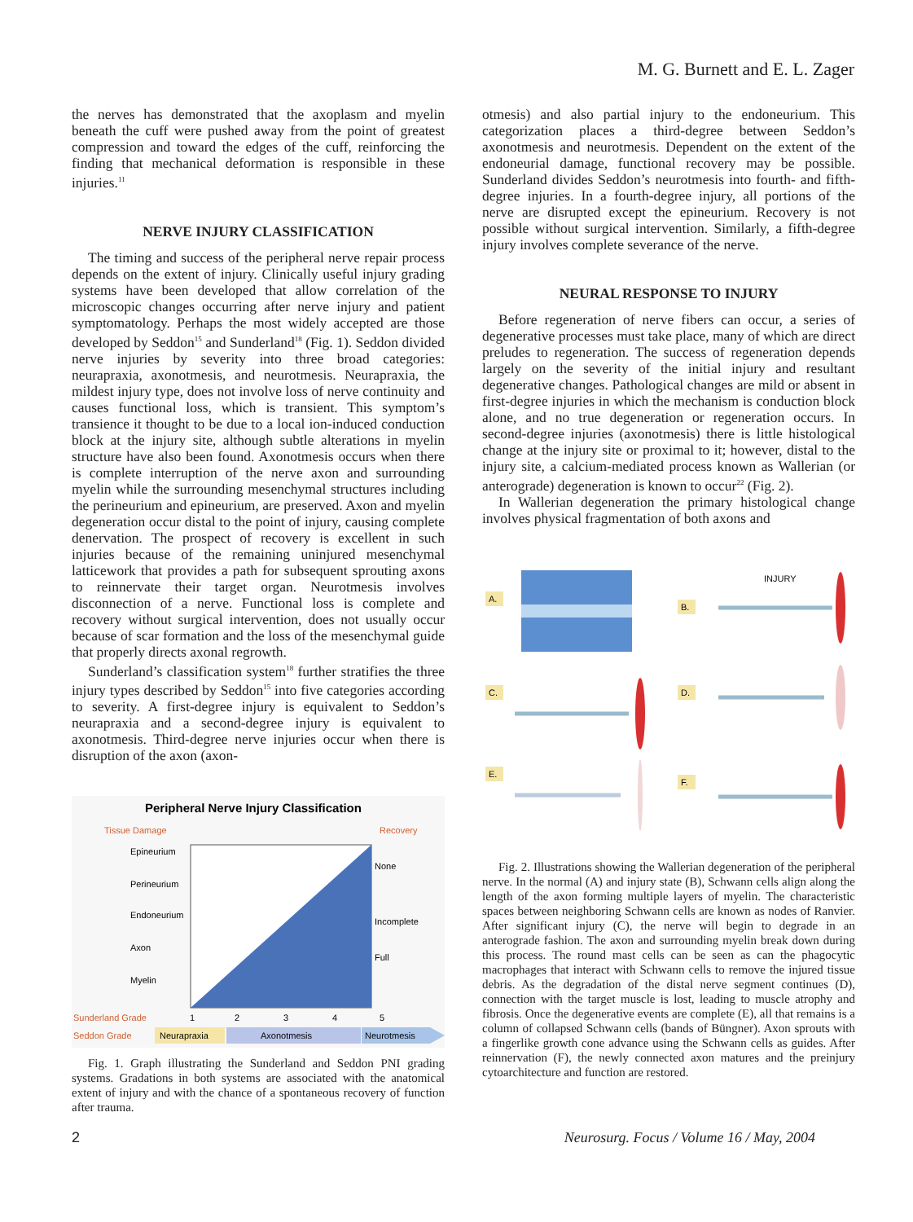M. G. Burnett and E. L. Zager
the nerves has demonstrated that the axoplasm and myelin beneath the cuff were pushed away from the point of greatest compression and toward the edges of the cuff, reinforcing the finding that mechanical deformation is responsible in these injuries.<sup>11</sup>
NERVE INJURY CLASSIFICATION
The timing and success of the peripheral nerve repair process depends on the extent of injury. Clinically useful injury grading systems have been developed that allow correlation of the microscopic changes occurring after nerve injury and patient symptomatology. Perhaps the most widely accepted are those developed by Seddon<sup>15</sup> and Sunderland<sup>18</sup> (Fig. 1). Seddon divided nerve injuries by severity into three broad categories: neurapraxia, axonotmesis, and neurotmesis. Neurapraxia, the mildest injury type, does not involve loss of nerve continuity and causes functional loss, which is transient. This symptom’s transience it thought to be due to a local ion-induced conduction block at the injury site, although subtle alterations in myelin structure have also been found. Axonotmesis occurs when there is complete interruption of the nerve axon and surrounding myelin while the surrounding mesenchymal structures including the perineurium and epineurium, are preserved. Axon and myelin degeneration occur distal to the point of injury, causing complete denervation. The prospect of recovery is excellent in such injuries because of the remaining uninjured mesenchymal latticework that provides a path for subsequent sprouting axons to reinnervate their target organ. Neurotmesis involves disconnection of a nerve. Functional loss is complete and recovery without surgical intervention, does not usually occur because of scar formation and the loss of the mesenchymal guide that properly directs axonal regrowth.
Sunderland’s classification system<sup>18</sup> further stratifies the three injury types described by Seddon<sup>15</sup> into five categories according to severity. A first-degree injury is equivalent to Seddon’s neurapraxia and a second-degree injury is equivalent to axonotmesis. Third-degree nerve injuries occur when there is disruption of the axon (axon-
Peripheral Nerve Injury Classification
Tissue Damage
Recovery
Epineurium
Perineurium
Endoneurium
Axon
Myelin
None
Incomplete
Full
Sunderland Grade
1
2
3
4
5
Seddon Grade
Neurapraxia
Axonotmesis
Neurotmesis
Fig. 1. Graph illustrating the Sunderland and Seddon PNI grading systems. Gradations in both systems are associated with the anatomical extent of injury and with the chance of a spontaneous recovery of function after trauma.
otmesis) and also partial injury to the endoneurium. This categorization places a third-degree between Seddon’s axonotmesis and neurotmesis. Dependent on the extent of the endoneurial damage, functional recovery may be possible. Sunderland divides Seddon’s neurotmesis into fourth- and fifth-degree injuries. In a fourth-degree injury, all portions of the nerve are disrupted except the epineurium. Recovery is not possible without surgical intervention. Similarly, a fifth-degree injury involves complete severance of the nerve.
NEURAL RESPONSE TO INJURY
Before regeneration of nerve fibers can occur, a series of degenerative processes must take place, many of which are direct preludes to regeneration. The success of regeneration depends largely on the severity of the initial injury and resultant degenerative changes. Pathological changes are mild or absent in first-degree injuries in which the mechanism is conduction block alone, and no true degeneration or regeneration occurs. In second-degree injuries (axonotmesis) there is little histological change at the injury site or proximal to it; however, distal to the injury site, a calcium-mediated process known as Wallerian (or anterograde) degeneration is known to occur<sup>22</sup> (Fig. 2).
In Wallerian degeneration the primary histological change involves physical fragmentation of both axons and
A.
INJURY
B.
C.
D.
E.
F.
Fig. 2. Illustrations showing the Wallerian degeneration of the peripheral nerve. In the normal (A) and injury state (B), Schwann cells align along the length of the axon forming multiple layers of myelin. The characteristic spaces between neighboring Schwann cells are known as nodes of Ranvier. After significant injury (C), the nerve will begin to degrade in an anterograde fashion. The axon and surrounding myelin break down during this process. The round mast cells can be seen as can the phagocytic macrophages that interact with Schwann cells to remove the injured tissue debris. As the degradation of the distal nerve segment continues (D), connection with the target muscle is lost, leading to muscle atrophy and fibrosis. Once the degenerative events are complete (E), all that remains is a column of collapsed Schwann cells (bands of Büngner). Axon sprouts with a fingerlike growth cone advance using the Schwann cells as guides. After reinnervation (F), the newly connected axon matures and the preinjury cytoarchitecture and function are restored.
2 Neurosurg. Focus / Volume 16 / May, 2004